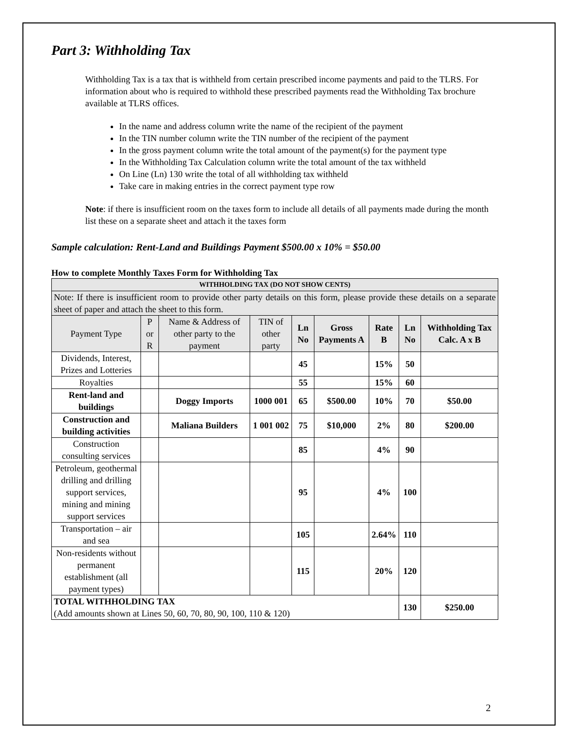Part 3: Withholding Tax
Withholding Tax is a tax that is withheld from certain prescribed income payments and paid to the TLRS. For information about who is required to withhold these prescribed payments read the Withholding Tax brochure available at TLRS offices.
In the name and address column write the name of the recipient of the payment
In the TIN number column write the TIN number of the recipient of the payment
In the gross payment column write the total amount of the payment(s) for the payment type
In the Withholding Tax Calculation column write the total amount of the tax withheld
On Line (Ln) 130 write the total of all withholding tax withheld
Take care in making entries in the correct payment type row
Note: if there is insufficient room on the taxes form to include all details of all payments made during the month list these on a separate sheet and attach it the taxes form
Sample calculation: Rent-Land and Buildings Payment $500.00 x 10% = $50.00
How to complete Monthly Taxes Form for Withholding Tax
| WITHHOLDING TAX (DO NOT SHOW CENTS) | | | | | | | | |
| Note: If there is insufficient room to provide other party details on this form, please provide these details on a separate sheet of paper and attach the sheet to this form. | | | | | | | | |
| Payment Type | P or R | Name & Address of other party to the payment | TIN of other party | Ln No | Gross Payments A | Rate B | Ln No | Withholding Tax Calc. A x B |
| Dividends, Interest, Prizes and Lotteries | | | | 45 | | 15% | 50 | |
| Royalties | | | | 55 | | 15% | 60 | |
| Rent-land and buildings | | Doggy Imports | 1000 001 | 65 | $500.00 | 10% | 70 | $50.00 |
| Construction and building activities | | Maliana Builders | 1 001 002 | 75 | $10,000 | 2% | 80 | $200.00 |
| Construction consulting services | | | | 85 | | 4% | 90 | |
| Petroleum, geothermal drilling and drilling support services, mining and mining support services | | | | 95 | | 4% | 100 | |
| Transportation – air and sea | | | | 105 | | 2.64% | 110 | |
| Non-residents without permanent establishment (all payment types) | | | | 115 | | 20% | 120 | |
| TOTAL WITHHOLDING TAX (Add amounts shown at Lines 50, 60, 70, 80, 90, 100, 110 & 120) | | | | | | | 130 | $250.00 |
2